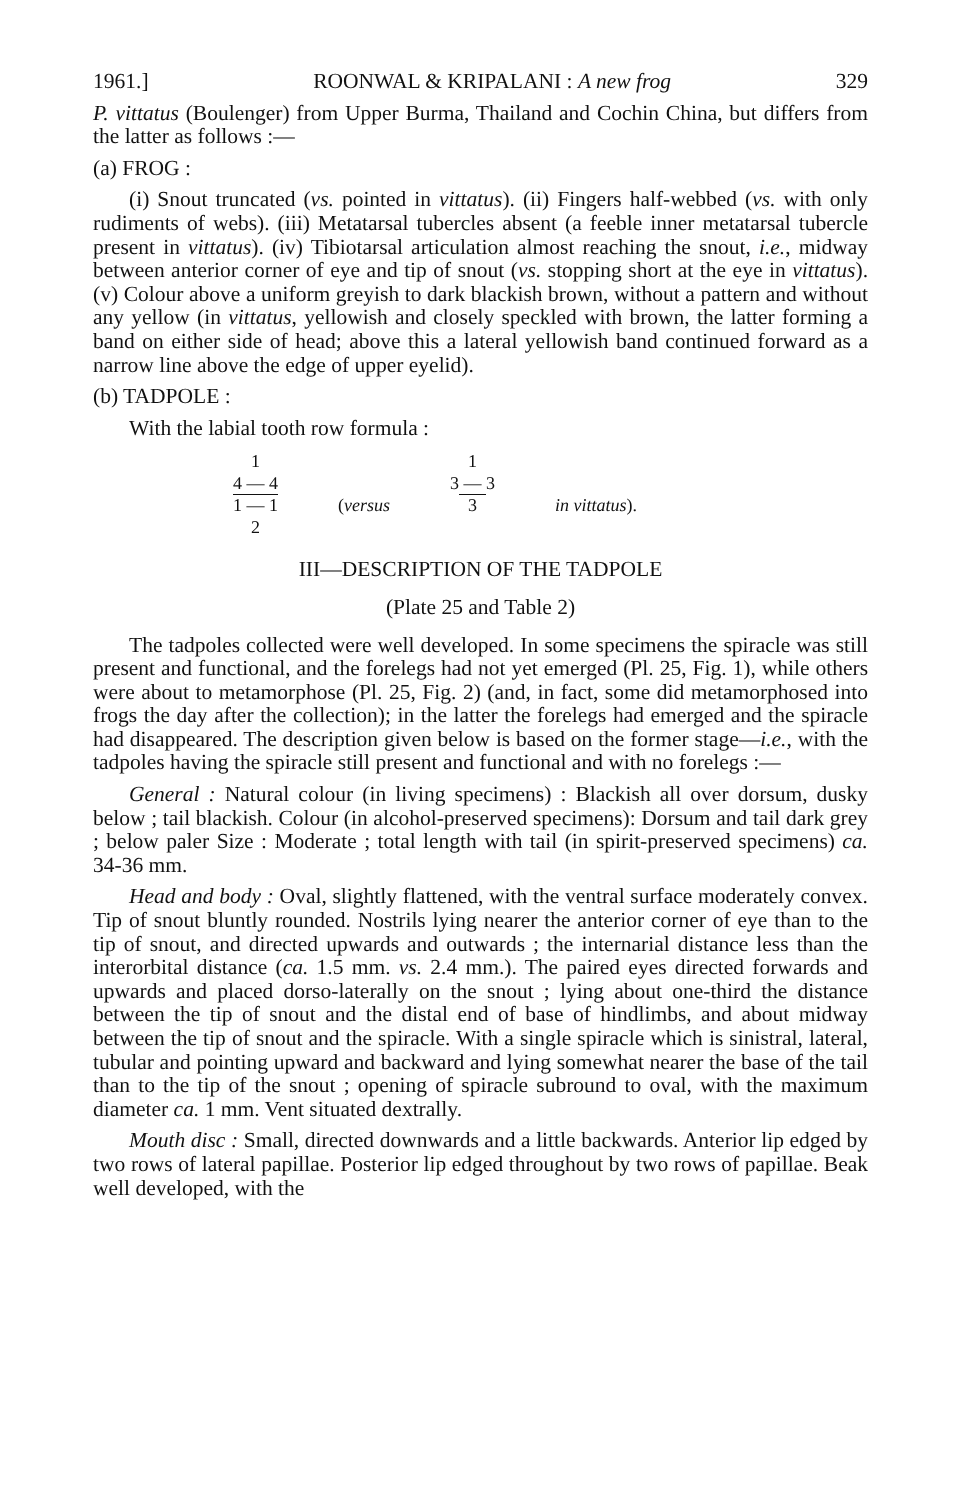1961.] ROONWAL & KRIPALANI : A new frog 329
P. vittatus (Boulenger) from Upper Burma, Thailand and Cochin China, but differs from the latter as follows :—
(a) FROG :
(i) Snout truncated (vs. pointed in vittatus). (ii) Fingers half-webbed (vs. with only rudiments of webs). (iii) Metatarsal tubercles absent (a feeble inner metatarsal tubercle present in vittatus). (iv) Tibiotarsal articulation almost reaching the snout, i.e., midway between anterior corner of eye and tip of snout (vs. stopping short at the eye in vittatus). (v) Colour above a uniform greyish to dark blackish brown, without a pattern and without any yellow (in vittatus, yellowish and closely speckled with brown, the latter forming a band on either side of head; above this a lateral yellowish band continued forward as a narrow line above the edge of upper eyelid).
(b) TADPOLE :
With the labial tooth row formula :
1
4 — 4
1 — 1
2
(versus 1
3 — 3
3
in vittatus).
III—DESCRIPTION OF THE TADPOLE
(Plate 25 and Table 2)
The tadpoles collected were well developed. In some specimens the spiracle was still present and functional, and the forelegs had not yet emerged (Pl. 25, Fig. 1), while others were about to metamorphose (Pl. 25, Fig. 2) (and, in fact, some did metamorphosed into frogs the day after the collection); in the latter the forelegs had emerged and the spiracle had disappeared. The description given below is based on the former stage—i.e., with the tadpoles having the spiracle still present and functional and with no forelegs :—
General : Natural colour (in living specimens) : Blackish all over dorsum, dusky below ; tail blackish. Colour (in alcohol-preserved specimens): Dorsum and tail dark grey ; below paler Size : Moderate ; total length with tail (in spirit-preserved specimens) ca. 34-36 mm.
Head and body : Oval, slightly flattened, with the ventral surface moderately convex. Tip of snout bluntly rounded. Nostrils lying nearer the anterior corner of eye than to the tip of snout, and directed upwards and outwards ; the internarial distance less than the interorbital distance (ca. 1.5 mm. vs. 2.4 mm.). The paired eyes directed forwards and upwards and placed dorso-laterally on the snout ; lying about one-third the distance between the tip of snout and the distal end of base of hindlimbs, and about midway between the tip of snout and the spiracle. With a single spiracle which is sinistral, lateral, tubular and pointing upward and backward and lying somewhat nearer the base of the tail than to the tip of the snout ; opening of spiracle subround to oval, with the maximum diameter ca. 1 mm. Vent situated dextrally.
Mouth disc : Small, directed downwards and a little backwards. Anterior lip edged by two rows of lateral papillae. Posterior lip edged throughout by two rows of papillae. Beak well developed, with the